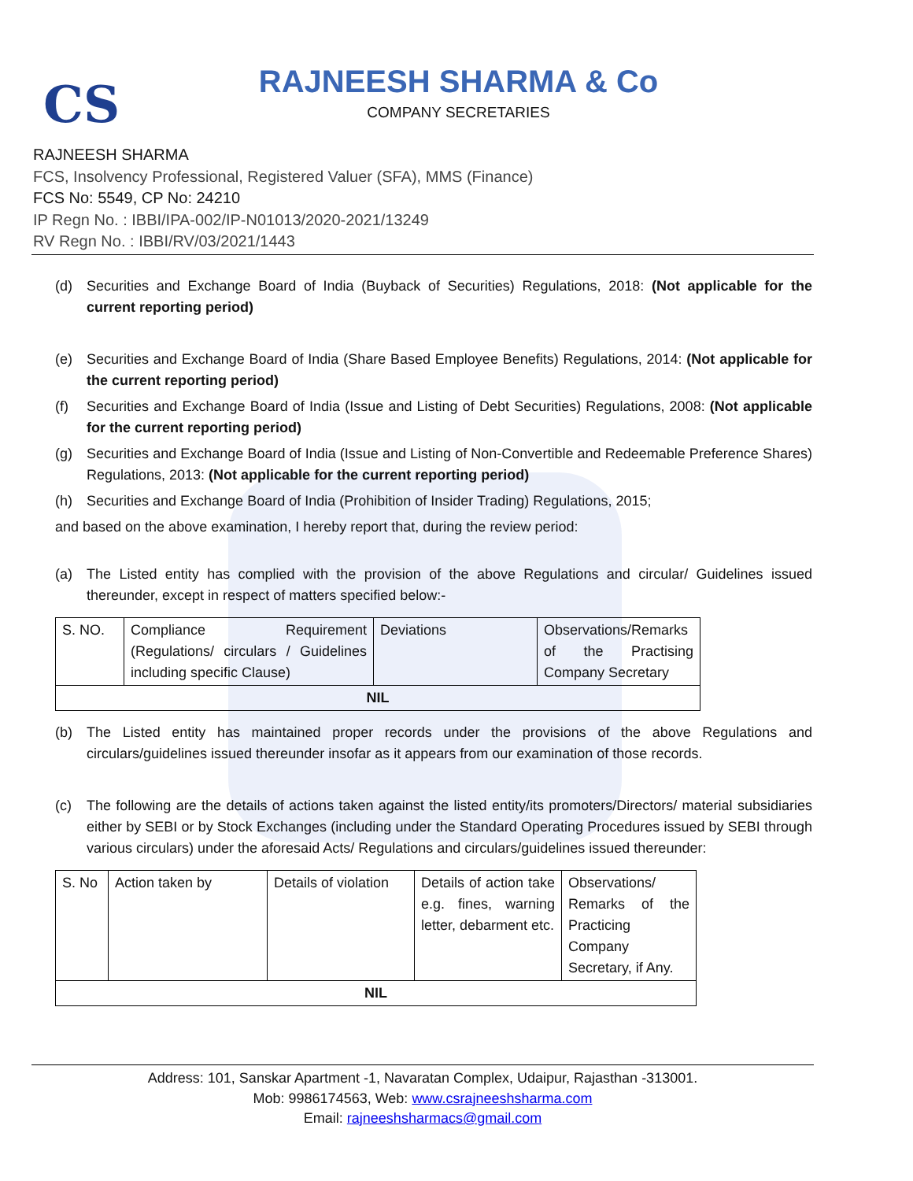CS
RAJNEESH SHARMA & Co
COMPANY SECRETARIES
RAJNEESH SHARMA
FCS, Insolvency Professional, Registered Valuer (SFA), MMS (Finance)
FCS No: 5549, CP No: 24210
IP Regn No. : IBBI/IPA-002/IP-N01013/2020-2021/13249
RV Regn No. : IBBI/RV/03/2021/1443
(d) Securities and Exchange Board of India (Buyback of Securities) Regulations, 2018: (Not applicable for the current reporting period)
(e) Securities and Exchange Board of India (Share Based Employee Benefits) Regulations, 2014: (Not applicable for the current reporting period)
(f) Securities and Exchange Board of India (Issue and Listing of Debt Securities) Regulations, 2008: (Not applicable for the current reporting period)
(g) Securities and Exchange Board of India (Issue and Listing of Non-Convertible and Redeemable Preference Shares) Regulations, 2013: (Not applicable for the current reporting period)
(h) Securities and Exchange Board of India (Prohibition of Insider Trading) Regulations, 2015;
and based on the above examination, I hereby report that, during the review period:
(a) The Listed entity has complied with the provision of the above Regulations and circular/ Guidelines issued thereunder, except in respect of matters specified below:-
| S. NO. | Compliance Requirement (Regulations/ circulars / Guidelines including specific Clause) | Deviations | Observations/Remarks of the Practising Company Secretary |
| NIL | | | |
(b) The Listed entity has maintained proper records under the provisions of the above Regulations and circulars/guidelines issued thereunder insofar as it appears from our examination of those records.
(c) The following are the details of actions taken against the listed entity/its promoters/Directors/ material subsidiaries either by SEBI or by Stock Exchanges (including under the Standard Operating Procedures issued by SEBI through various circulars) under the aforesaid Acts/ Regulations and circulars/guidelines issued thereunder:
| S. No | Action taken by | Details of violation | Details of action take e.g. fines, warning letter, debarment etc. | Observations/ Remarks of the Practicing Company Secretary, if Any. |
| NIL | | | | |
Address: 101, Sanskar Apartment -1, Navaratan Complex, Udaipur, Rajasthan -313001.
Mob: 9986174563, Web: www.csrajneeshsharma.com
Email: rajneeshsharmacs@gmail.com